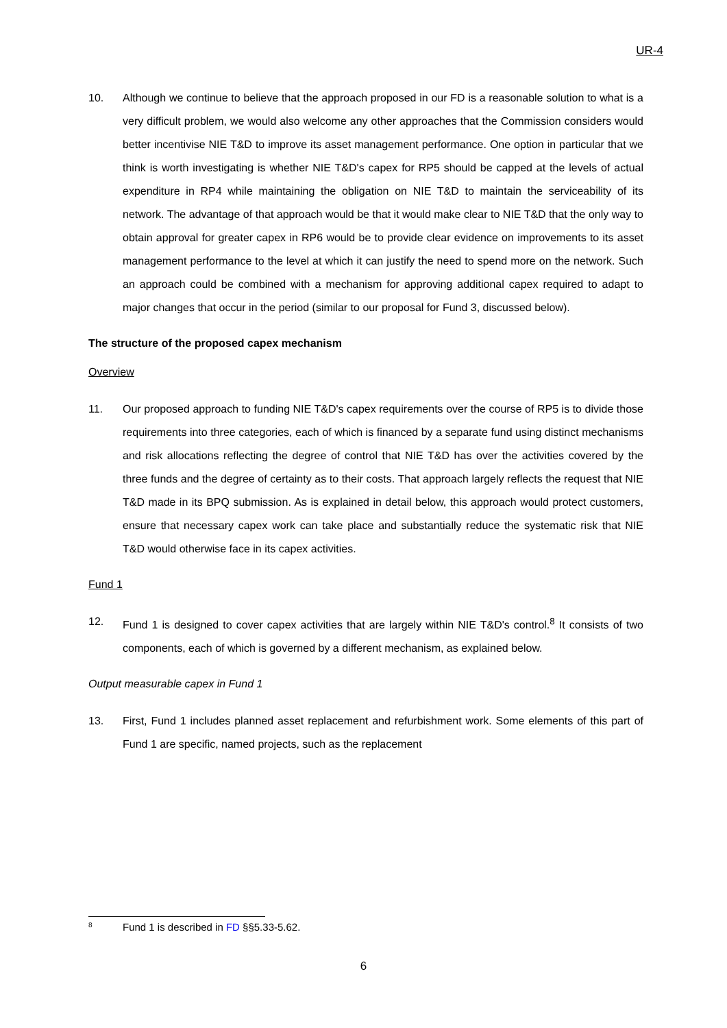UR-4
10. Although we continue to believe that the approach proposed in our FD is a reasonable solution to what is a very difficult problem, we would also welcome any other approaches that the Commission considers would better incentivise NIE T&D to improve its asset management performance. One option in particular that we think is worth investigating is whether NIE T&D's capex for RP5 should be capped at the levels of actual expenditure in RP4 while maintaining the obligation on NIE T&D to maintain the serviceability of its network. The advantage of that approach would be that it would make clear to NIE T&D that the only way to obtain approval for greater capex in RP6 would be to provide clear evidence on improvements to its asset management performance to the level at which it can justify the need to spend more on the network. Such an approach could be combined with a mechanism for approving additional capex required to adapt to major changes that occur in the period (similar to our proposal for Fund 3, discussed below).
The structure of the proposed capex mechanism
Overview
11. Our proposed approach to funding NIE T&D's capex requirements over the course of RP5 is to divide those requirements into three categories, each of which is financed by a separate fund using distinct mechanisms and risk allocations reflecting the degree of control that NIE T&D has over the activities covered by the three funds and the degree of certainty as to their costs. That approach largely reflects the request that NIE T&D made in its BPQ submission. As is explained in detail below, this approach would protect customers, ensure that necessary capex work can take place and substantially reduce the systematic risk that NIE T&D would otherwise face in its capex activities.
Fund 1
12. Fund 1 is designed to cover capex activities that are largely within NIE T&D's control.<sup>8</sup> It consists of two components, each of which is governed by a different mechanism, as explained below.
Output measurable capex in Fund 1
13. First, Fund 1 includes planned asset replacement and refurbishment work. Some elements of this part of Fund 1 are specific, named projects, such as the replacement
8
Fund 1 is described in FD §§5.33-5.62.
6